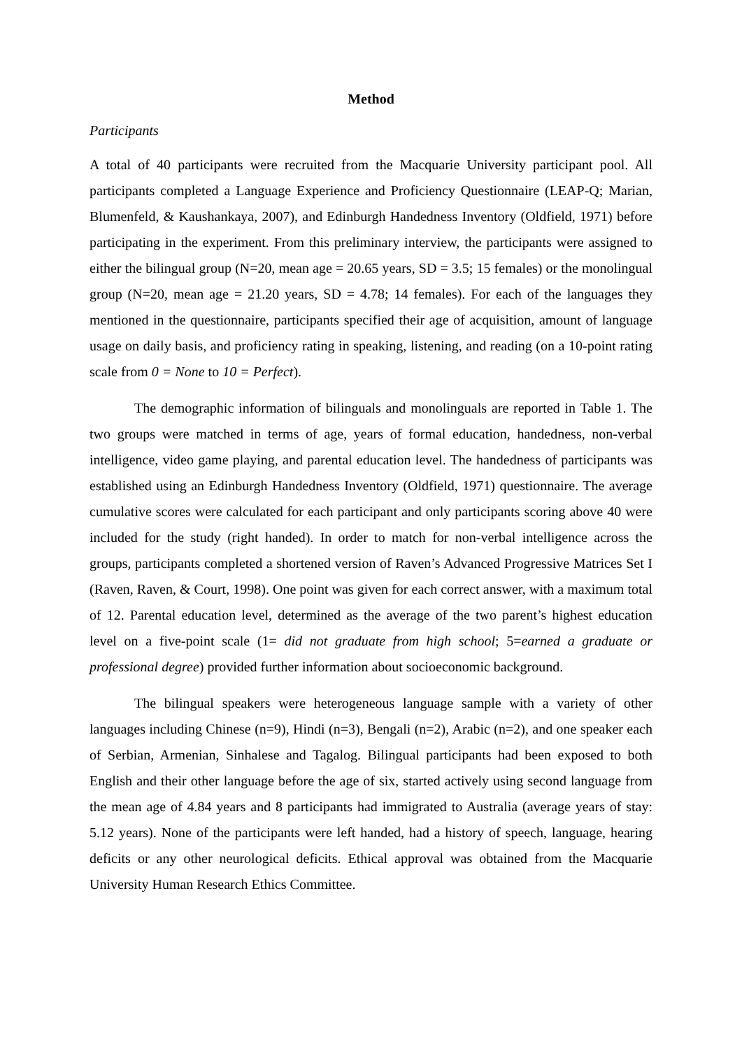Method
Participants
A total of 40 participants were recruited from the Macquarie University participant pool. All participants completed a Language Experience and Proficiency Questionnaire (LEAP-Q; Marian, Blumenfeld, & Kaushankaya, 2007), and Edinburgh Handedness Inventory (Oldfield, 1971) before participating in the experiment. From this preliminary interview, the participants were assigned to either the bilingual group (N=20, mean age = 20.65 years, SD = 3.5; 15 females) or the monolingual group (N=20, mean age = 21.20 years, SD = 4.78; 14 females). For each of the languages they mentioned in the questionnaire, participants specified their age of acquisition, amount of language usage on daily basis, and proficiency rating in speaking, listening, and reading (on a 10-point rating scale from 0 = None to 10 = Perfect).
The demographic information of bilinguals and monolinguals are reported in Table 1. The two groups were matched in terms of age, years of formal education, handedness, non-verbal intelligence, video game playing, and parental education level. The handedness of participants was established using an Edinburgh Handedness Inventory (Oldfield, 1971) questionnaire. The average cumulative scores were calculated for each participant and only participants scoring above 40 were included for the study (right handed). In order to match for non-verbal intelligence across the groups, participants completed a shortened version of Raven’s Advanced Progressive Matrices Set I (Raven, Raven, & Court, 1998). One point was given for each correct answer, with a maximum total of 12. Parental education level, determined as the average of the two parent’s highest education level on a five-point scale (1= did not graduate from high school; 5=earned a graduate or professional degree) provided further information about socioeconomic background.
The bilingual speakers were heterogeneous language sample with a variety of other languages including Chinese (n=9), Hindi (n=3), Bengali (n=2), Arabic (n=2), and one speaker each of Serbian, Armenian, Sinhalese and Tagalog. Bilingual participants had been exposed to both English and their other language before the age of six, started actively using second language from the mean age of 4.84 years and 8 participants had immigrated to Australia (average years of stay: 5.12 years). None of the participants were left handed, had a history of speech, language, hearing deficits or any other neurological deficits. Ethical approval was obtained from the Macquarie University Human Research Ethics Committee.